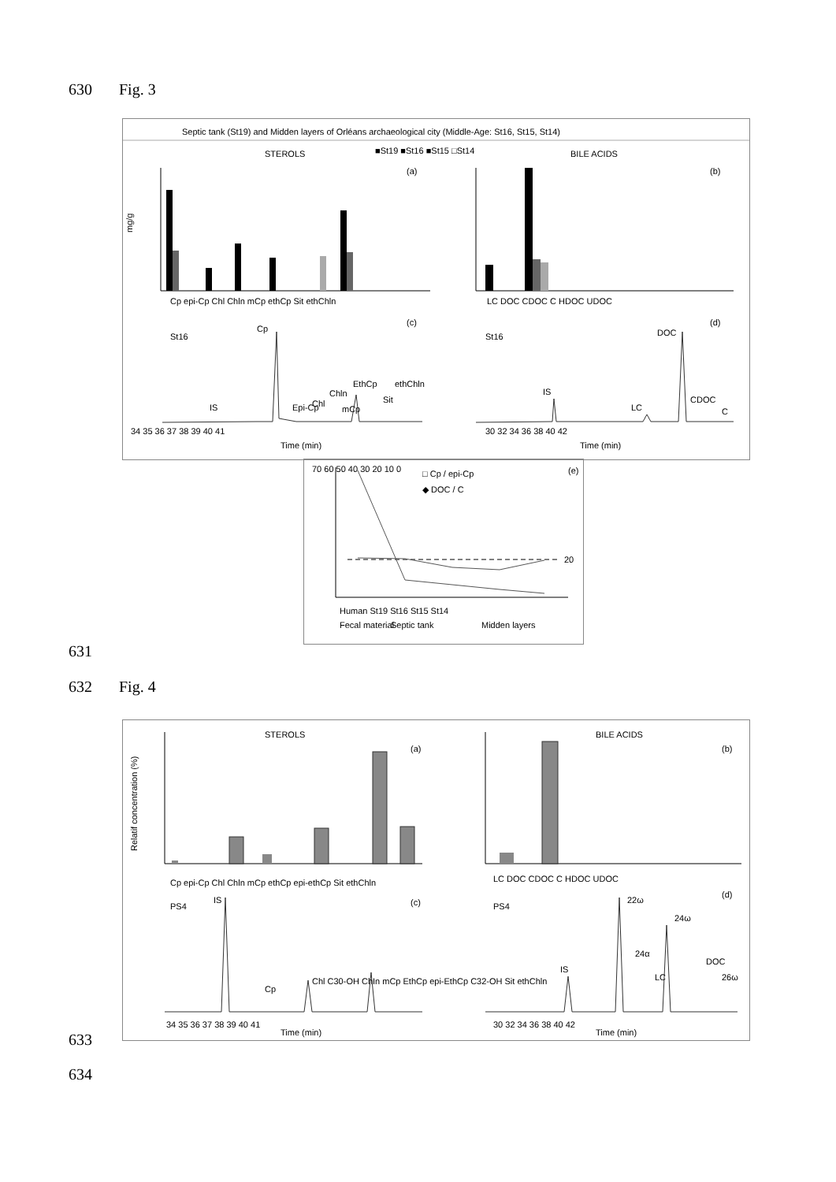630 Fig. 3
Septic tank (St19) and Midden layers of Orléans archaeological city (Middle-Age: St16, St15, St14)
STEROLS
BILE ACIDS
■St19 ■St16 ■St15 □St14
mg/g
Cp epi-Cp Chl Chln mCp ethCp Sit ethChln
(a)
LC DOC CDOC C HDOC UDOC
(b)
St16
(c)
IS
Cp
Epi-Cp
Chl
Chln
mCp
EthCp
ethChln
Sit
Time (min)
34 35 36 37 38 39 40 41
St16
(d)
IS
LC
DOC
CDOC
C
Time (min)
30 32 34 36 38 40 42
(e)
□ Cp / epi-Cp
◆ DOC / C
20
70 60 50 40 30 20 10 0
Human St19 St16 St15 St14
Fecal material
Septic tank
Midden layers
631
632 Fig. 4
STEROLS
BILE ACIDS
Relatif concentration (%)
Cp epi-Cp Chl Chln mCp ethCp epi-ethCp Sit ethChln
(a)
LC DOC CDOC C HDOC UDOC
(b)
PS4
(c)
IS
Cp
Chl C30-OH ChIn mCp EthCp epi-EthCp C32-OH Sit ethChln
Time (min)
34 35 36 37 38 39 40 41
PS4
(d)
IS
22ω
24α
24ω
LC
DOC
26ω
Time (min)
30 32 34 36 38 40 42
633
634